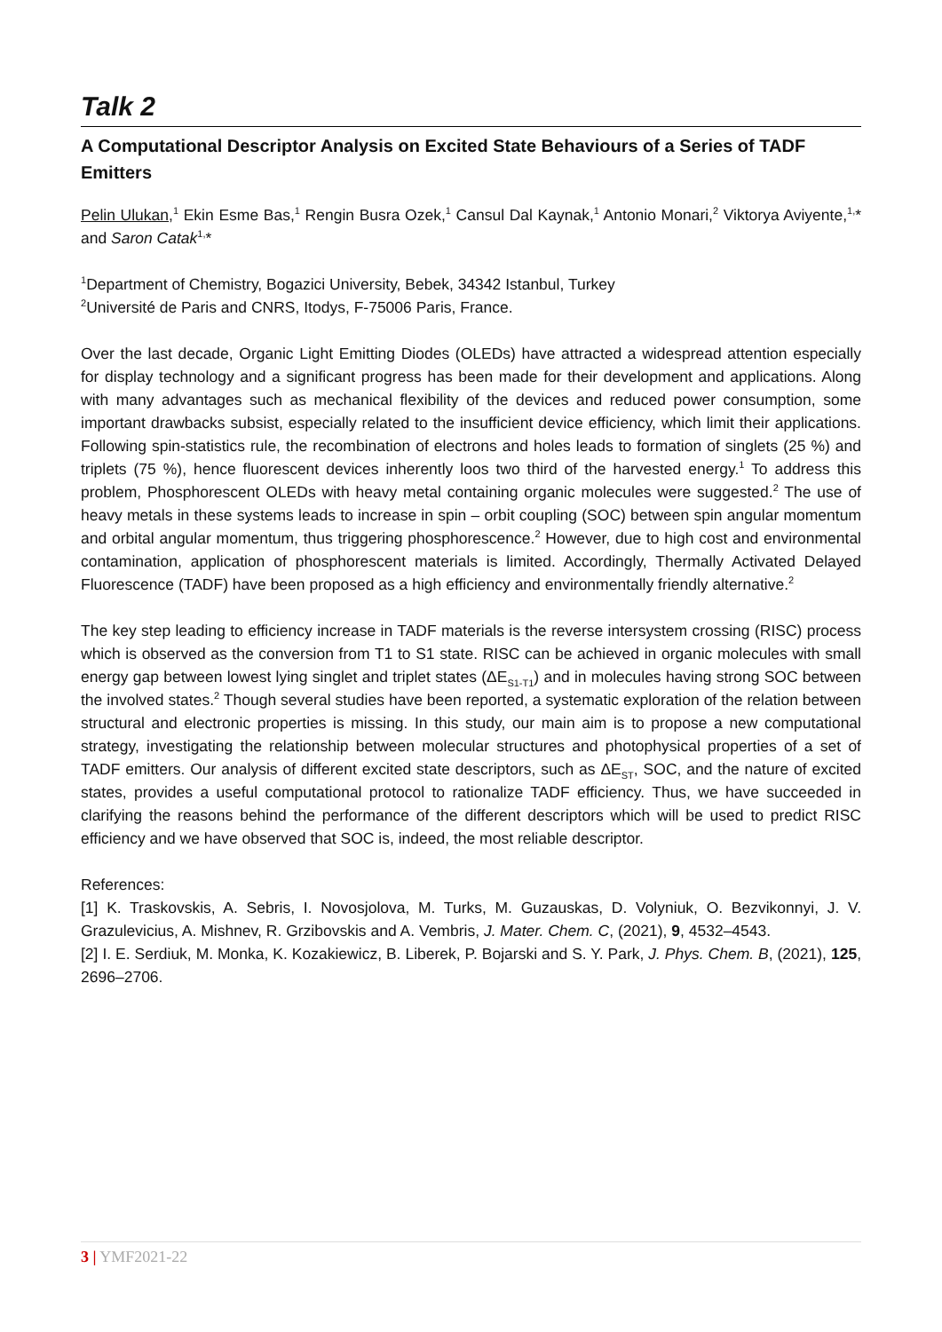Talk 2
A Computational Descriptor Analysis on Excited State Behaviours of a Series of TADF Emitters
Pelin Ulukan,<sup>1</sup> Ekin Esme Bas,<sup>1</sup> Rengin Busra Ozek,<sup>1</sup> Cansul Dal Kaynak,<sup>1</sup> Antonio Monari,<sup>2</sup> Viktorya Aviyente,<sup>1,</sup>* and Saron Catak<sup>1,</sup>*
<sup>1</sup> Department of Chemistry, Bogazici University, Bebek, 34342 Istanbul, Turkey
<sup>2</sup> Université de Paris and CNRS, Itodys, F-75006 Paris, France.
Over the last decade, Organic Light Emitting Diodes (OLEDs) have attracted a widespread attention especially for display technology and a significant progress has been made for their development and applications. Along with many advantages such as mechanical flexibility of the devices and reduced power consumption, some important drawbacks subsist, especially related to the insufficient device efficiency, which limit their applications. Following spin-statistics rule, the recombination of electrons and holes leads to formation of singlets (25 %) and triplets (75 %), hence fluorescent devices inherently loos two third of the harvested energy.<sup>1</sup> To address this problem, Phosphorescent OLEDs with heavy metal containing organic molecules were suggested.<sup>2</sup> The use of heavy metals in these systems leads to increase in spin – orbit coupling (SOC) between spin angular momentum and orbital angular momentum, thus triggering phosphorescence.<sup>2</sup> However, due to high cost and environmental contamination, application of phosphorescent materials is limited. Accordingly, Thermally Activated Delayed Fluorescence (TADF) have been proposed as a high efficiency and environmentally friendly alternative.<sup>2</sup>
The key step leading to efficiency increase in TADF materials is the reverse intersystem crossing (RISC) process which is observed as the conversion from T1 to S1 state. RISC can be achieved in organic molecules with small energy gap between lowest lying singlet and triplet states (ΔE<sub>S1-T1</sub>) and in molecules having strong SOC between the involved states.<sup>2</sup> Though several studies have been reported, a systematic exploration of the relation between structural and electronic properties is missing. In this study, our main aim is to propose a new computational strategy, investigating the relationship between molecular structures and photophysical properties of a set of TADF emitters. Our analysis of different excited state descriptors, such as ΔE<sub>ST</sub>, SOC, and the nature of excited states, provides a useful computational protocol to rationalize TADF efficiency. Thus, we have succeeded in clarifying the reasons behind the performance of the different descriptors which will be used to predict RISC efficiency and we have observed that SOC is, indeed, the most reliable descriptor.
References:
[1] K. Traskovskis, A. Sebris, I. Novosjolova, M. Turks, M. Guzauskas, D. Volyniuk, O. Bezvikonnyi, J. V. Grazulevicius, A. Mishnev, R. Grzibovskis and A. Vembris, J. Mater. Chem. C, (2021), 9, 4532–4543.
[2] I. E. Serdiuk, M. Monka, K. Kozakiewicz, B. Liberek, P. Bojarski and S. Y. Park, J. Phys. Chem. B, (2021), 125, 2696–2706.
3 | YMF2021-22